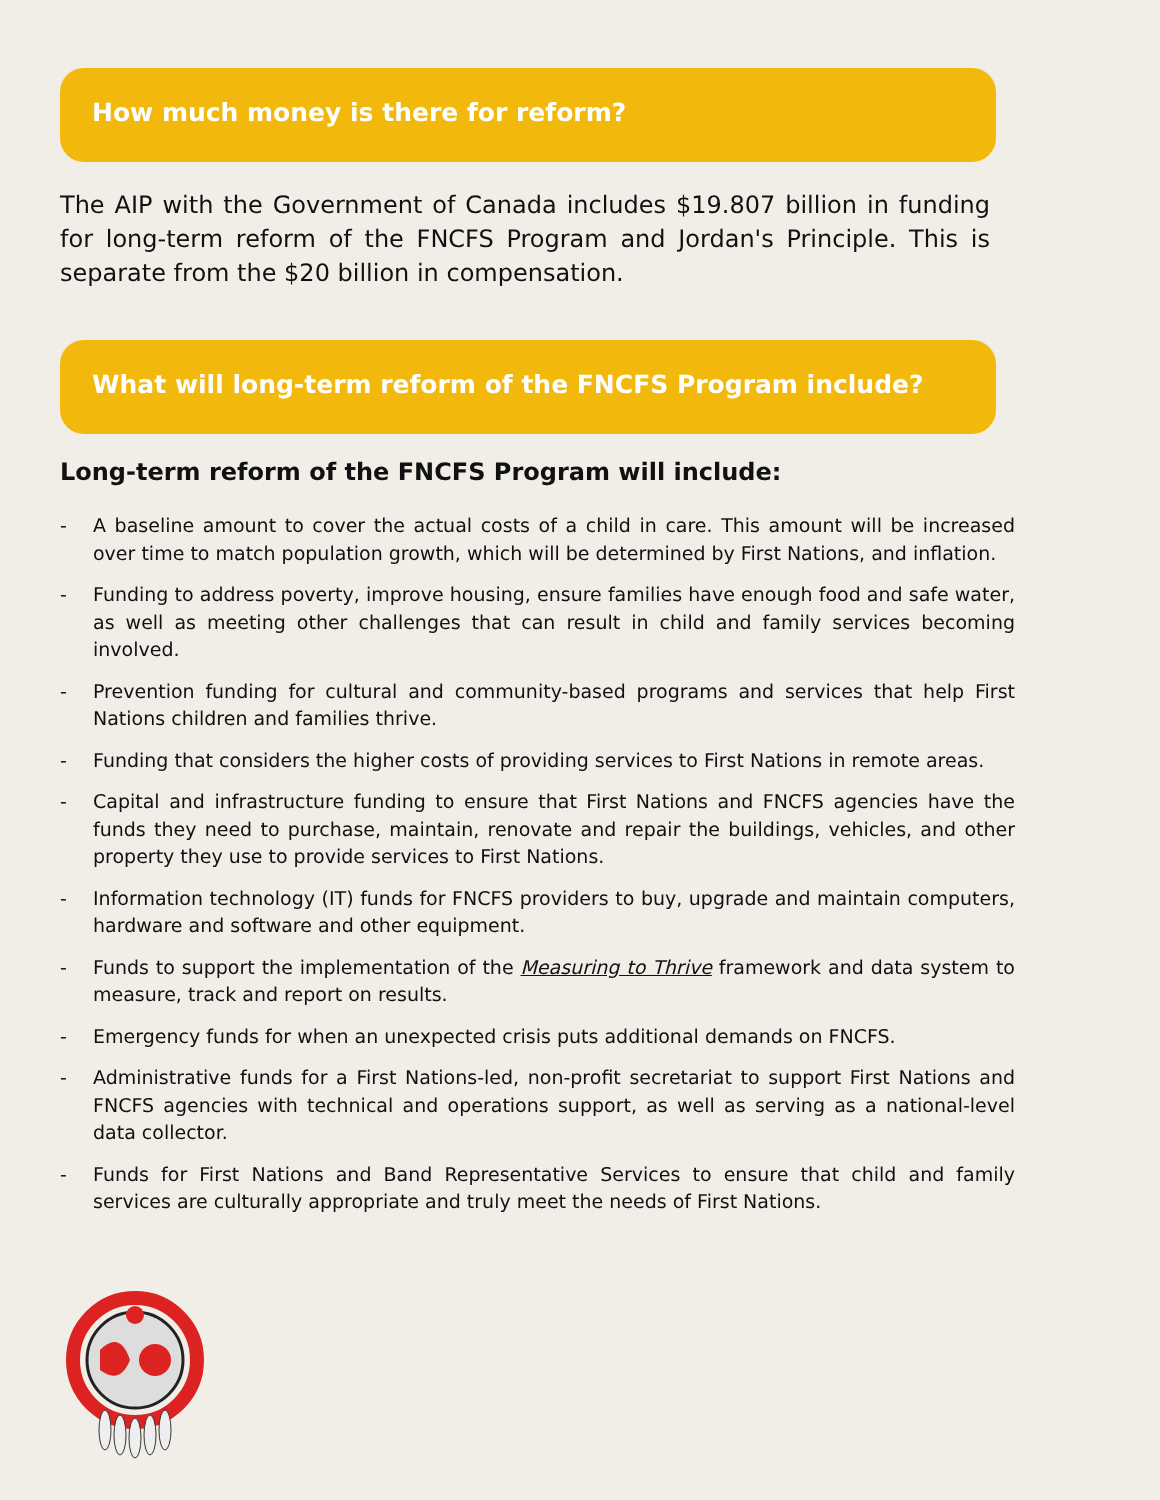How much money is there for reform?
The AIP with the Government of Canada includes $19.807 billion in funding for long-term reform of the FNCFS Program and Jordan's Principle. This is separate from the $20 billion in compensation.
What will long-term reform of the FNCFS Program include?
Long-term reform of the FNCFS Program will include:
- A baseline amount to cover the actual costs of a child in care. This amount will be increased over time to match population growth, which will be determined by First Nations, and inflation.
- Funding to address poverty, improve housing, ensure families have enough food and safe water, as well as meeting other challenges that can result in child and family services becoming involved.
- Prevention funding for cultural and community-based programs and services that help First Nations children and families thrive.
- Funding that considers the higher costs of providing services to First Nations in remote areas.
- Capital and infrastructure funding to ensure that First Nations and FNCFS agencies have the funds they need to purchase, maintain, renovate and repair the buildings, vehicles, and other property they use to provide services to First Nations.
- Information technology (IT) funds for FNCFS providers to buy, upgrade and maintain computers, hardware and software and other equipment.
- Funds to support the implementation of the Measuring to Thrive framework and data system to measure, track and report on results.
- Emergency funds for when an unexpected crisis puts additional demands on FNCFS.
- Administrative funds for a First Nations-led, non-profit secretariat to support First Nations and FNCFS agencies with technical and operations support, as well as serving as a national-level data collector.
- Funds for First Nations and Band Representative Services to ensure that child and family services are culturally appropriate and truly meet the needs of First Nations.